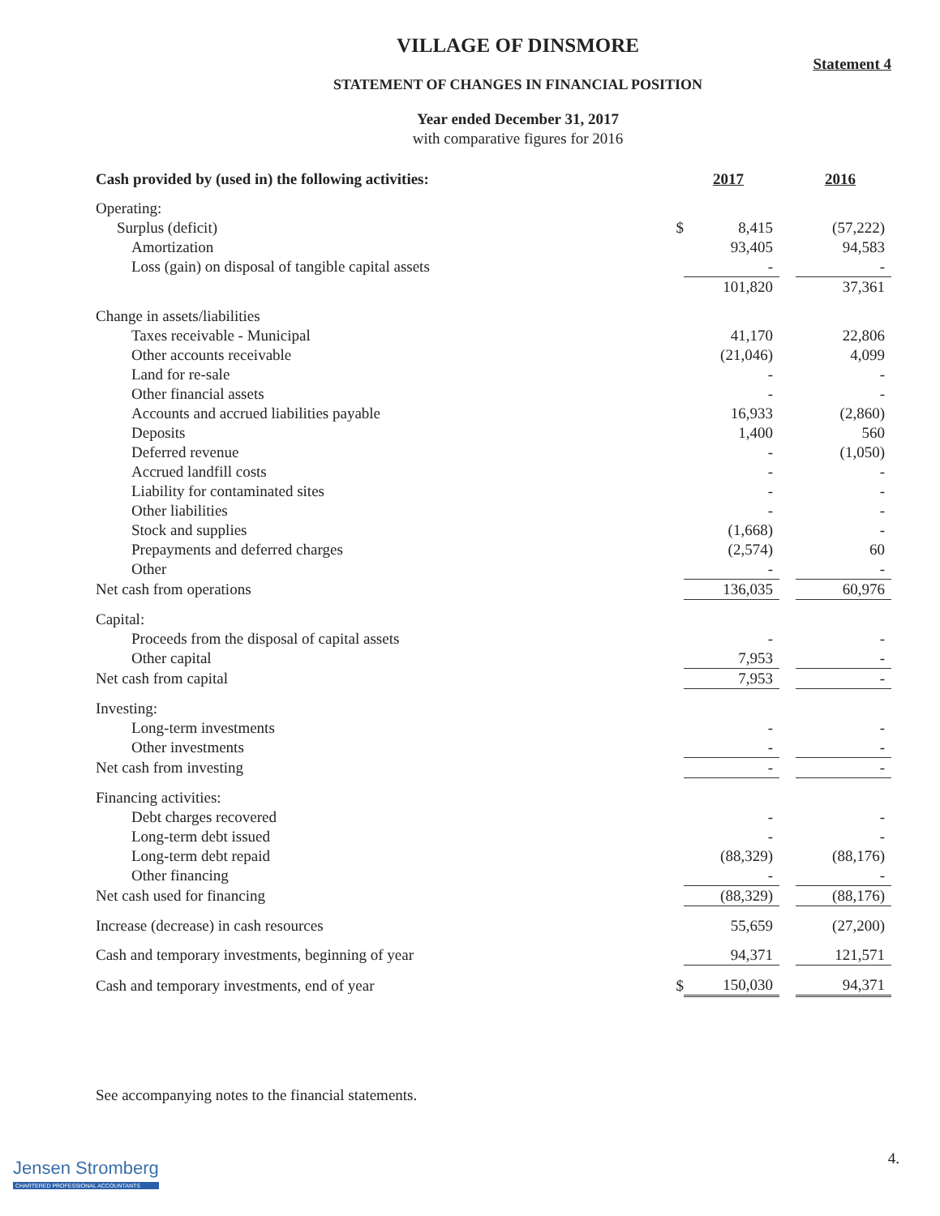VILLAGE OF DINSMORE
Statement 4
STATEMENT OF CHANGES IN FINANCIAL POSITION
Year ended December 31, 2017
with comparative figures for 2016
| Cash provided by (used in) the following activities: | | 2017 | | 2016 |
| Operating: | | | | |
| Surplus (deficit) | $ | 8,415 | | (57,222) |
| Amortization | | 93,405 | | 94,583 |
| Loss (gain) on disposal of tangible capital assets | | - | | - |
| | | 101,820 | | 37,361 |
| Change in assets/liabilities | | | | |
| Taxes receivable - Municipal | | 41,170 | | 22,806 |
| Other accounts receivable | | (21,046) | | 4,099 |
| Land for re-sale | | - | | - |
| Other financial assets | | - | | - |
| Accounts and accrued liabilities payable | | 16,933 | | (2,860) |
| Deposits | | 1,400 | | 560 |
| Deferred revenue | | - | | (1,050) |
| Accrued landfill costs | | - | | - |
| Liability for contaminated sites | | - | | - |
| Other liabilities | | - | | - |
| Stock and supplies | | (1,668) | | - |
| Prepayments and deferred charges | | (2,574) | | 60 |
| Other | | - | | - |
| Net cash from operations | | 136,035 | | 60,976 |
| Capital: | | | | |
| Proceeds from the disposal of capital assets | | - | | - |
| Other capital | | 7,953 | | - |
| Net cash from capital | | 7,953 | | - |
| Investing: | | | | |
| Long-term investments | | - | | - |
| Other investments | | - | | - |
| Net cash from investing | | - | | - |
| Financing activities: | | | | |
| Debt charges recovered | | - | | - |
| Long-term debt issued | | - | | - |
| Long-term debt repaid | | (88,329) | | (88,176) |
| Other financing | | - | | - |
| Net cash used for financing | | (88,329) | | (88,176) |
| Increase (decrease) in cash resources | | 55,659 | | (27,200) |
| Cash and temporary investments, beginning of year | | 94,371 | | 121,571 |
| Cash and temporary investments, end of year | $ | 150,030 | | 94,371 |
See accompanying notes to the financial statements.
4.
Jensen Stromberg
CHARTERED PROFESSIONAL ACCOUNTANTS